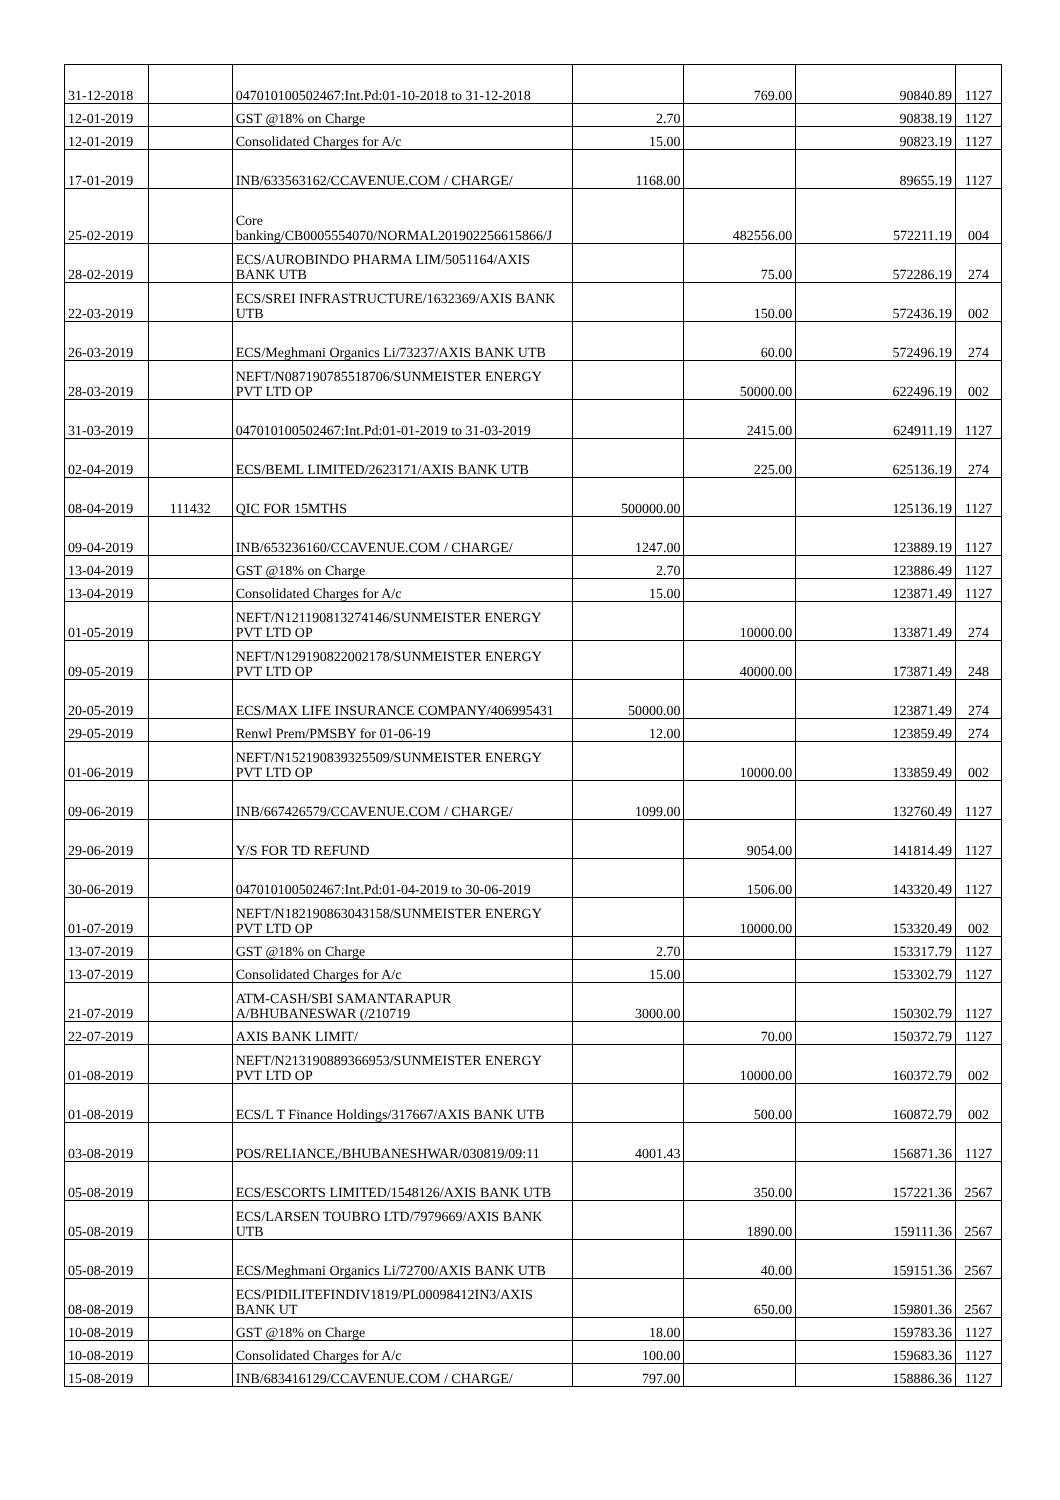| 31-12-2018 | | 047010100502467:Int.Pd:01-10-2018 to 31-12-2018 | | 769.00 | 90840.89 | 1127 |
| 12-01-2019 | | GST @18% on Charge | 2.70 | | 90838.19 | 1127 |
| 12-01-2019 | | Consolidated Charges for A/c | 15.00 | | 90823.19 | 1127 |
| 17-01-2019 | | INB/633563162/CCAVENUE.COM / CHARGE/ | 1168.00 | | 89655.19 | 1127 |
| 25-02-2019 | | Core banking/CB0005554070/NORMAL201902256615866/J | | 482556.00 | 572211.19 | 004 |
| 28-02-2019 | | ECS/AUROBINDO PHARMA LIM/5051164/AXIS BANK UTB | | 75.00 | 572286.19 | 274 |
| 22-03-2019 | | ECS/SREI INFRASTRUCTURE/1632369/AXIS BANK UTB | | 150.00 | 572436.19 | 002 |
| 26-03-2019 | | ECS/Meghmani Organics Li/73237/AXIS BANK UTB | | 60.00 | 572496.19 | 274 |
| 28-03-2019 | | NEFT/N087190785518706/SUNMEISTER ENERGY PVT LTD OP | | 50000.00 | 622496.19 | 002 |
| 31-03-2019 | | 047010100502467:Int.Pd:01-01-2019 to 31-03-2019 | | 2415.00 | 624911.19 | 1127 |
| 02-04-2019 | | ECS/BEML LIMITED/2623171/AXIS BANK UTB | | 225.00 | 625136.19 | 274 |
| 08-04-2019 | 111432 | QIC FOR 15MTHS | 500000.00 | | 125136.19 | 1127 |
| 09-04-2019 | | INB/653236160/CCAVENUE.COM / CHARGE/ | 1247.00 | | 123889.19 | 1127 |
| 13-04-2019 | | GST @18% on Charge | 2.70 | | 123886.49 | 1127 |
| 13-04-2019 | | Consolidated Charges for A/c | 15.00 | | 123871.49 | 1127 |
| 01-05-2019 | | NEFT/N121190813274146/SUNMEISTER ENERGY PVT LTD OP | | 10000.00 | 133871.49 | 274 |
| 09-05-2019 | | NEFT/N129190822002178/SUNMEISTER ENERGY PVT LTD OP | | 40000.00 | 173871.49 | 248 |
| 20-05-2019 | | ECS/MAX LIFE INSURANCE COMPANY/406995431 | 50000.00 | | 123871.49 | 274 |
| 29-05-2019 | | Renwl Prem/PMSBY for 01-06-19 | 12.00 | | 123859.49 | 274 |
| 01-06-2019 | | NEFT/N152190839325509/SUNMEISTER ENERGY PVT LTD OP | | 10000.00 | 133859.49 | 002 |
| 09-06-2019 | | INB/667426579/CCAVENUE.COM / CHARGE/ | 1099.00 | | 132760.49 | 1127 |
| 29-06-2019 | | Y/S FOR TD REFUND | | 9054.00 | 141814.49 | 1127 |
| 30-06-2019 | | 047010100502467:Int.Pd:01-04-2019 to 30-06-2019 | | 1506.00 | 143320.49 | 1127 |
| 01-07-2019 | | NEFT/N182190863043158/SUNMEISTER ENERGY PVT LTD OP | | 10000.00 | 153320.49 | 002 |
| 13-07-2019 | | GST @18% on Charge | 2.70 | | 153317.79 | 1127 |
| 13-07-2019 | | Consolidated Charges for A/c | 15.00 | | 153302.79 | 1127 |
| 21-07-2019 | | ATM-CASH/SBI SAMANTARAPUR A/BHUBANESWAR (/210719 | 3000.00 | | 150302.79 | 1127 |
| 22-07-2019 | | AXIS BANK LIMIT/ | | 70.00 | 150372.79 | 1127 |
| 01-08-2019 | | NEFT/N213190889366953/SUNMEISTER ENERGY PVT LTD OP | | 10000.00 | 160372.79 | 002 |
| 01-08-2019 | | ECS/L T Finance Holdings/317667/AXIS BANK UTB | | 500.00 | 160872.79 | 002 |
| 03-08-2019 | | POS/RELIANCE,/BHUBANESHWAR/030819/09:11 | 4001.43 | | 156871.36 | 1127 |
| 05-08-2019 | | ECS/ESCORTS LIMITED/1548126/AXIS BANK UTB | | 350.00 | 157221.36 | 2567 |
| 05-08-2019 | | ECS/LARSEN TOUBRO LTD/7979669/AXIS BANK UTB | | 1890.00 | 159111.36 | 2567 |
| 05-08-2019 | | ECS/Meghmani Organics Li/72700/AXIS BANK UTB | | 40.00 | 159151.36 | 2567 |
| 08-08-2019 | | ECS/PIDILITEFINDIV1819/PL00098412IN3/AXIS BANK UT | | 650.00 | 159801.36 | 2567 |
| 10-08-2019 | | GST @18% on Charge | 18.00 | | 159783.36 | 1127 |
| 10-08-2019 | | Consolidated Charges for A/c | 100.00 | | 159683.36 | 1127 |
| 15-08-2019 | | INB/683416129/CCAVENUE.COM / CHARGE/ | 797.00 | | 158886.36 | 1127 |